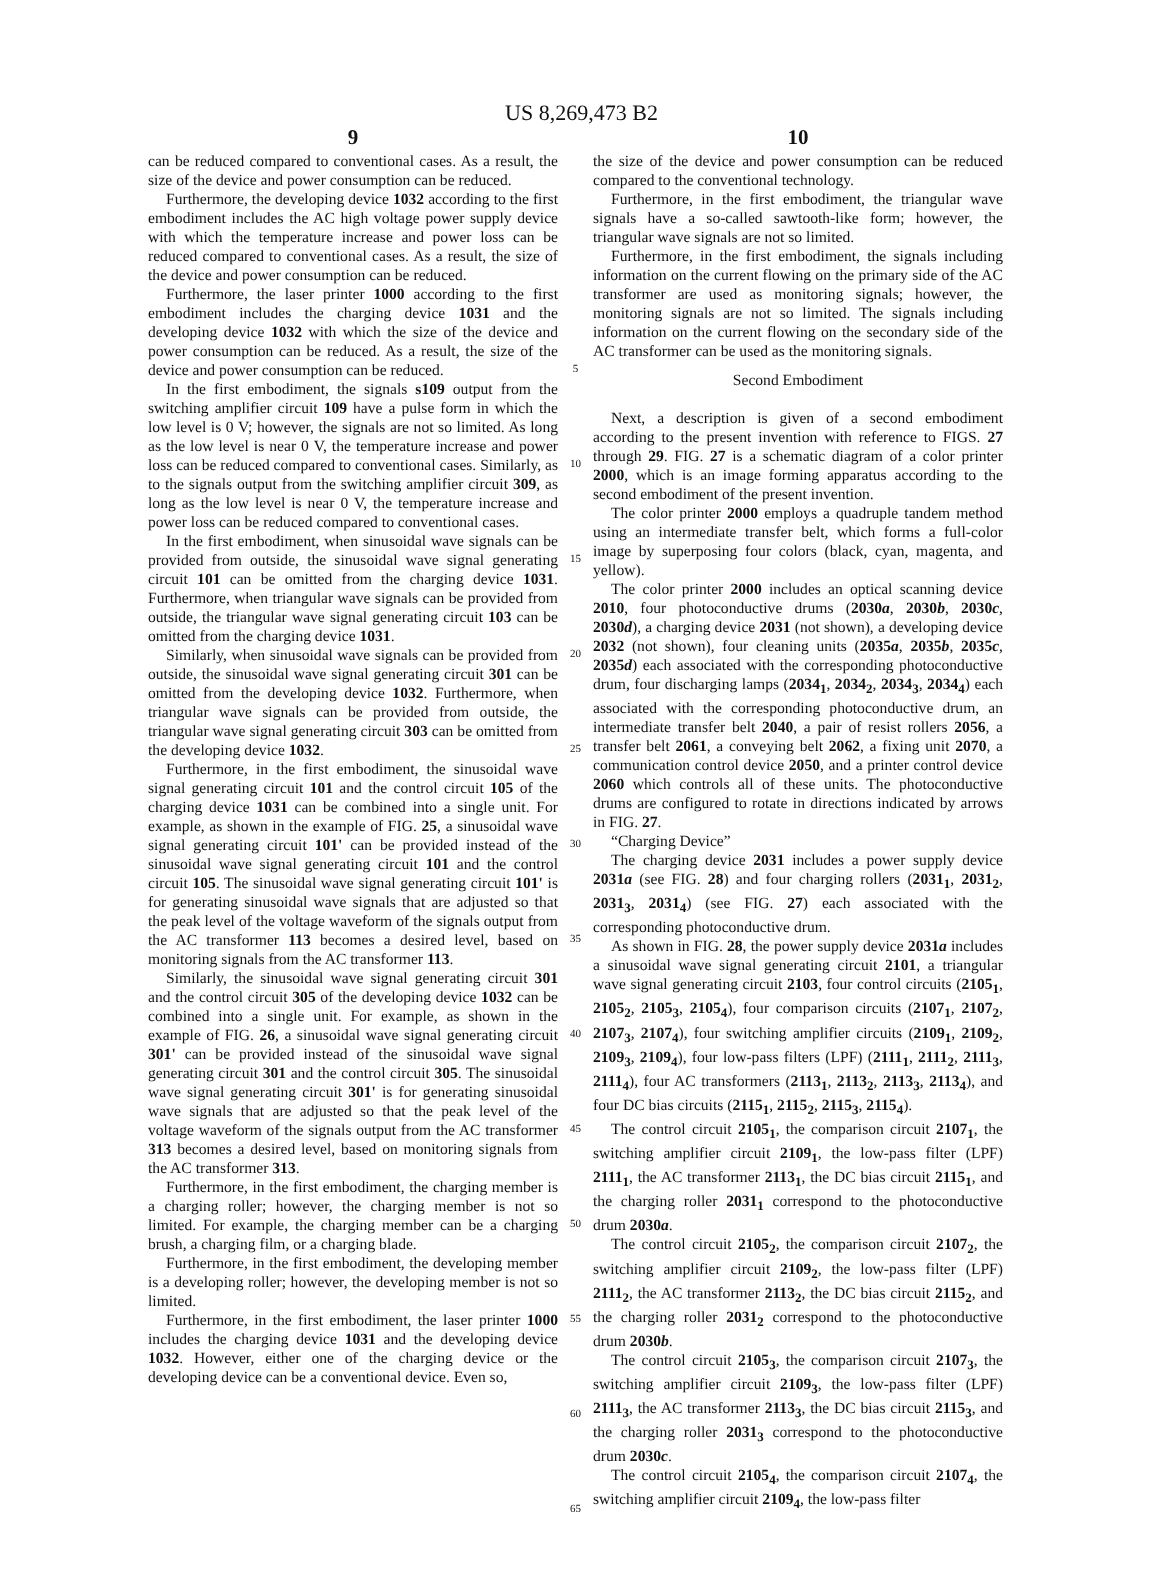US 8,269,473 B2
9
can be reduced compared to conventional cases. As a result, the size of the device and power consumption can be reduced.
Furthermore, the developing device 1032 according to the first embodiment includes the AC high voltage power supply device with which the temperature increase and power loss can be reduced compared to conventional cases. As a result, the size of the device and power consumption can be reduced.
Furthermore, the laser printer 1000 according to the first embodiment includes the charging device 1031 and the developing device 1032 with which the size of the device and power consumption can be reduced. As a result, the size of the device and power consumption can be reduced.
In the first embodiment, the signals s109 output from the switching amplifier circuit 109 have a pulse form in which the low level is 0 V; however, the signals are not so limited. As long as the low level is near 0 V, the temperature increase and power loss can be reduced compared to conventional cases. Similarly, as to the signals output from the switching amplifier circuit 309, as long as the low level is near 0 V, the temperature increase and power loss can be reduced compared to conventional cases.
In the first embodiment, when sinusoidal wave signals can be provided from outside, the sinusoidal wave signal generating circuit 101 can be omitted from the charging device 1031. Furthermore, when triangular wave signals can be provided from outside, the triangular wave signal generating circuit 103 can be omitted from the charging device 1031.
Similarly, when sinusoidal wave signals can be provided from outside, the sinusoidal wave signal generating circuit 301 can be omitted from the developing device 1032. Furthermore, when triangular wave signals can be provided from outside, the triangular wave signal generating circuit 303 can be omitted from the developing device 1032.
Furthermore, in the first embodiment, the sinusoidal wave signal generating circuit 101 and the control circuit 105 of the charging device 1031 can be combined into a single unit. For example, as shown in the example of FIG. 25, a sinusoidal wave signal generating circuit 101' can be provided instead of the sinusoidal wave signal generating circuit 101 and the control circuit 105. The sinusoidal wave signal generating circuit 101' is for generating sinusoidal wave signals that are adjusted so that the peak level of the voltage waveform of the signals output from the AC transformer 113 becomes a desired level, based on monitoring signals from the AC transformer 113.
Similarly, the sinusoidal wave signal generating circuit 301 and the control circuit 305 of the developing device 1032 can be combined into a single unit. For example, as shown in the example of FIG. 26, a sinusoidal wave signal generating circuit 301' can be provided instead of the sinusoidal wave signal generating circuit 301 and the control circuit 305. The sinusoidal wave signal generating circuit 301' is for generating sinusoidal wave signals that are adjusted so that the peak level of the voltage waveform of the signals output from the AC transformer 313 becomes a desired level, based on monitoring signals from the AC transformer 313.
Furthermore, in the first embodiment, the charging member is a charging roller; however, the charging member is not so limited. For example, the charging member can be a charging brush, a charging film, or a charging blade.
Furthermore, in the first embodiment, the developing member is a developing roller; however, the developing member is not so limited.
Furthermore, in the first embodiment, the laser printer 1000 includes the charging device 1031 and the developing device 1032. However, either one of the charging device or the developing device can be a conventional device. Even so,
5
10
15
20
25
30
35
40
45
50
55
60
65
10
the size of the device and power consumption can be reduced compared to the conventional technology.
Furthermore, in the first embodiment, the triangular wave signals have a so-called sawtooth-like form; however, the triangular wave signals are not so limited.
Furthermore, in the first embodiment, the signals including information on the current flowing on the primary side of the AC transformer are used as monitoring signals; however, the monitoring signals are not so limited. The signals including information on the current flowing on the secondary side of the AC transformer can be used as the monitoring signals.
Second Embodiment
Next, a description is given of a second embodiment according to the present invention with reference to FIGS. 27 through 29. FIG. 27 is a schematic diagram of a color printer 2000, which is an image forming apparatus according to the second embodiment of the present invention.
The color printer 2000 employs a quadruple tandem method using an intermediate transfer belt, which forms a full-color image by superposing four colors (black, cyan, magenta, and yellow).
The color printer 2000 includes an optical scanning device 2010, four photoconductive drums (2030a, 2030b, 2030c, 2030d), a charging device 2031 (not shown), a developing device 2032 (not shown), four cleaning units (2035a, 2035b, 2035c, 2035d) each associated with the corresponding photoconductive drum, four discharging lamps (2034<sub>1</sub>, 2034<sub>2</sub>, 2034<sub>3</sub>, 2034<sub>4</sub>) each associated with the corresponding photoconductive drum, an intermediate transfer belt 2040, a pair of resist rollers 2056, a transfer belt 2061, a conveying belt 2062, a fixing unit 2070, a communication control device 2050, and a printer control device 2060 which controls all of these units. The photoconductive drums are configured to rotate in directions indicated by arrows in FIG. 27.
“Charging Device”
The charging device 2031 includes a power supply device 2031a (see FIG. 28) and four charging rollers (2031<sub>1</sub>, 2031<sub>2</sub>, 2031<sub>3</sub>, 2031<sub>4</sub>) (see FIG. 27) each associated with the corresponding photoconductive drum.
As shown in FIG. 28, the power supply device 2031a includes a sinusoidal wave signal generating circuit 2101, a triangular wave signal generating circuit 2103, four control circuits (2105<sub>1</sub>, 2105<sub>2</sub>, 2105<sub>3</sub>, 2105<sub>4</sub>), four comparison circuits (2107<sub>1</sub>, 2107<sub>2</sub>, 2107<sub>3</sub>, 2107<sub>4</sub>), four switching amplifier circuits (2109<sub>1</sub>, 2109<sub>2</sub>, 2109<sub>3</sub>, 2109<sub>4</sub>), four low-pass filters (LPF) (2111<sub>1</sub>, 2111<sub>2</sub>, 2111<sub>3</sub>, 2111<sub>4</sub>), four AC transformers (2113<sub>1</sub>, 2113<sub>2</sub>, 2113<sub>3</sub>, 2113<sub>4</sub>), and four DC bias circuits (2115<sub>1</sub>, 2115<sub>2</sub>, 2115<sub>3</sub>, 2115<sub>4</sub>).
The control circuit 2105<sub>1</sub>, the comparison circuit 2107<sub>1</sub>, the switching amplifier circuit 2109<sub>1</sub>, the low-pass filter (LPF) 2111<sub>1</sub>, the AC transformer 2113<sub>1</sub>, the DC bias circuit 2115<sub>1</sub>, and the charging roller 2031<sub>1</sub> correspond to the photoconductive drum 2030a.
The control circuit 2105<sub>2</sub>, the comparison circuit 2107<sub>2</sub>, the switching amplifier circuit 2109<sub>2</sub>, the low-pass filter (LPF) 2111<sub>2</sub>, the AC transformer 2113<sub>2</sub>, the DC bias circuit 2115<sub>2</sub>, and the charging roller 2031<sub>2</sub> correspond to the photoconductive drum 2030b.
The control circuit 2105<sub>3</sub>, the comparison circuit 2107<sub>3</sub>, the switching amplifier circuit 2109<sub>3</sub>, the low-pass filter (LPF) 2111<sub>3</sub>, the AC transformer 2113<sub>3</sub>, the DC bias circuit 2115<sub>3</sub>, and the charging roller 2031<sub>3</sub> correspond to the photoconductive drum 2030c.
The control circuit 2105<sub>4</sub>, the comparison circuit 2107<sub>4</sub>, the switching amplifier circuit 2109<sub>4</sub>, the low-pass filter